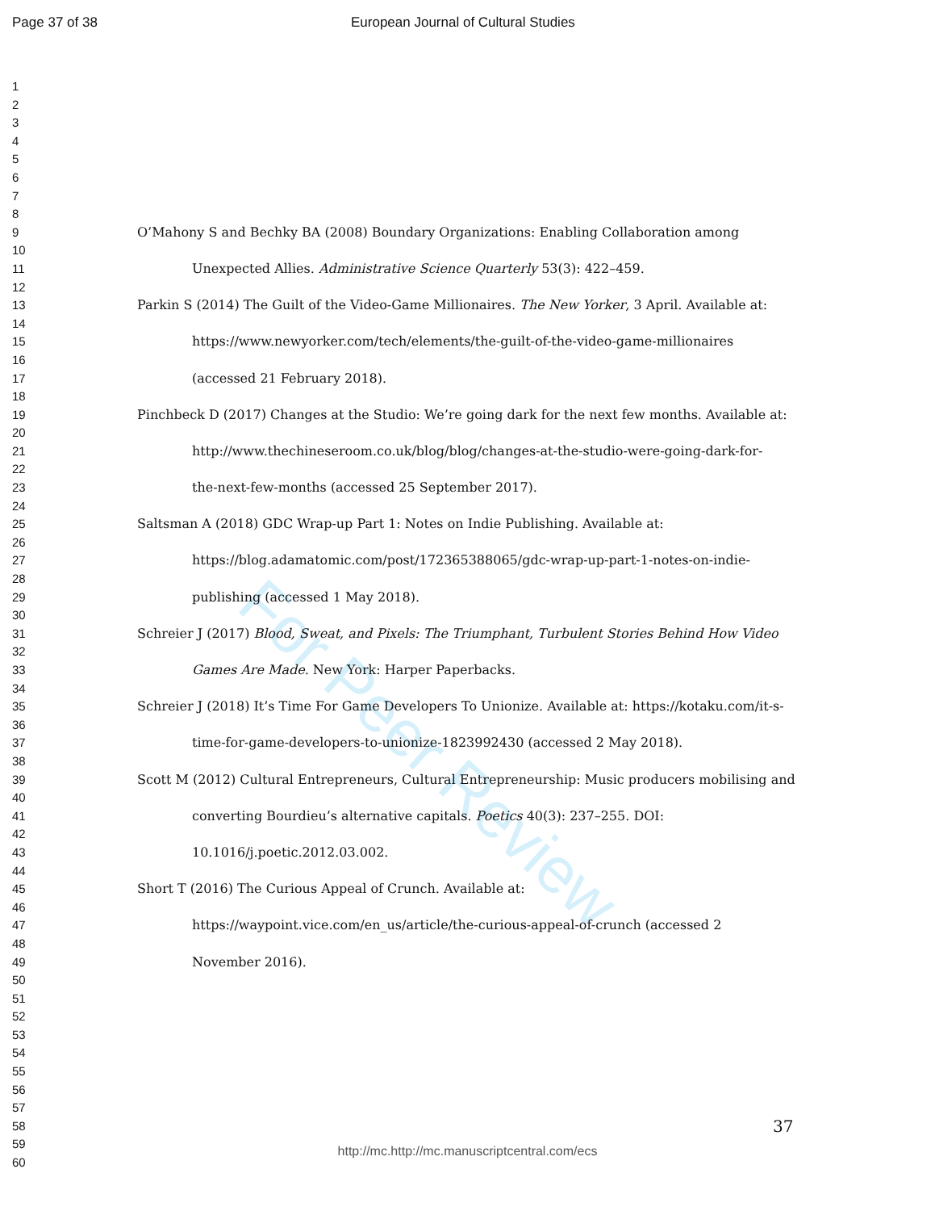For Peer Review
Page 37 of 38 European Journal of Cultural Studies
1
2
3
4
5
6
7
8
9 O’Mahony S and Bechky BA (2008) Boundary Organizations: Enabling Collaboration among
10
11 Unexpected Allies. Administrative Science Quarterly 53(3): 422–459.
12
13 Parkin S (2014) The Guilt of the Video-Game Millionaires. The New Yorker, 3 April. Available at:
14
15 https://www.newyorker.com/tech/elements/the-guilt-of-the-video-game-millionaires
16
17 (accessed 21 February 2018).
18
19 Pinchbeck D (2017) Changes at the Studio: We’re going dark for the next few months. Available at:
20
21 http://www.thechineseroom.co.uk/blog/blog/changes-at-the-studio-were-going-dark-for-
22
23 the-next-few-months (accessed 25 September 2017).
24
25 Saltsman A (2018) GDC Wrap-up Part 1: Notes on Indie Publishing. Available at:
26
27 https://blog.adamatomic.com/post/172365388065/gdc-wrap-up-part-1-notes-on-indie-
28
29 publishing (accessed 1 May 2018).
30
31 Schreier J (2017) Blood, Sweat, and Pixels: The Triumphant, Turbulent Stories Behind How Video
32
33 Games Are Made. New York: Harper Paperbacks.
34
35 Schreier J (2018) It’s Time For Game Developers To Unionize. Available at: https://kotaku.com/it-s-
36
37 time-for-game-developers-to-unionize-1823992430 (accessed 2 May 2018).
38
39 Scott M (2012) Cultural Entrepreneurs, Cultural Entrepreneurship: Music producers mobilising and
40
41 converting Bourdieu’s alternative capitals. Poetics 40(3): 237–255. DOI:
42
43 10.1016/j.poetic.2012.03.002.
44
45 Short T (2016) The Curious Appeal of Crunch. Available at:
46
47 https://waypoint.vice.com/en_us/article/the-curious-appeal-of-crunch (accessed 2
48
49 November 2016).
50
51
52
53
54
55
56
57
58 37
59
60
http://mc.http://mc.manuscriptcentral.com/ecs